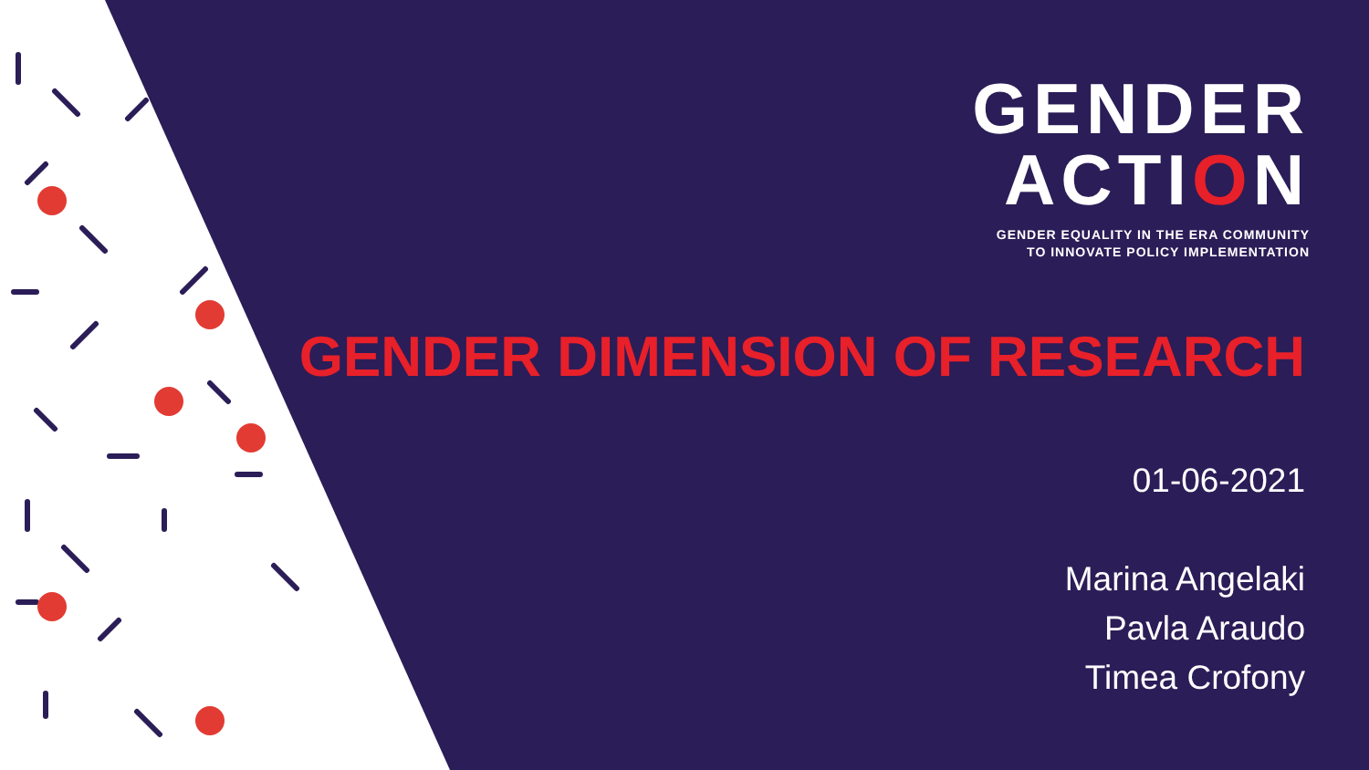GENDER
ACTION
GENDER EQUALITY IN THE ERA COMMUNITY
TO INNOVATE POLICY IMPLEMENTATION
GENDER DIMENSION OF RESEARCH
01-06-2021
Marina Angelaki
Pavla Araudo
Timea Crofony